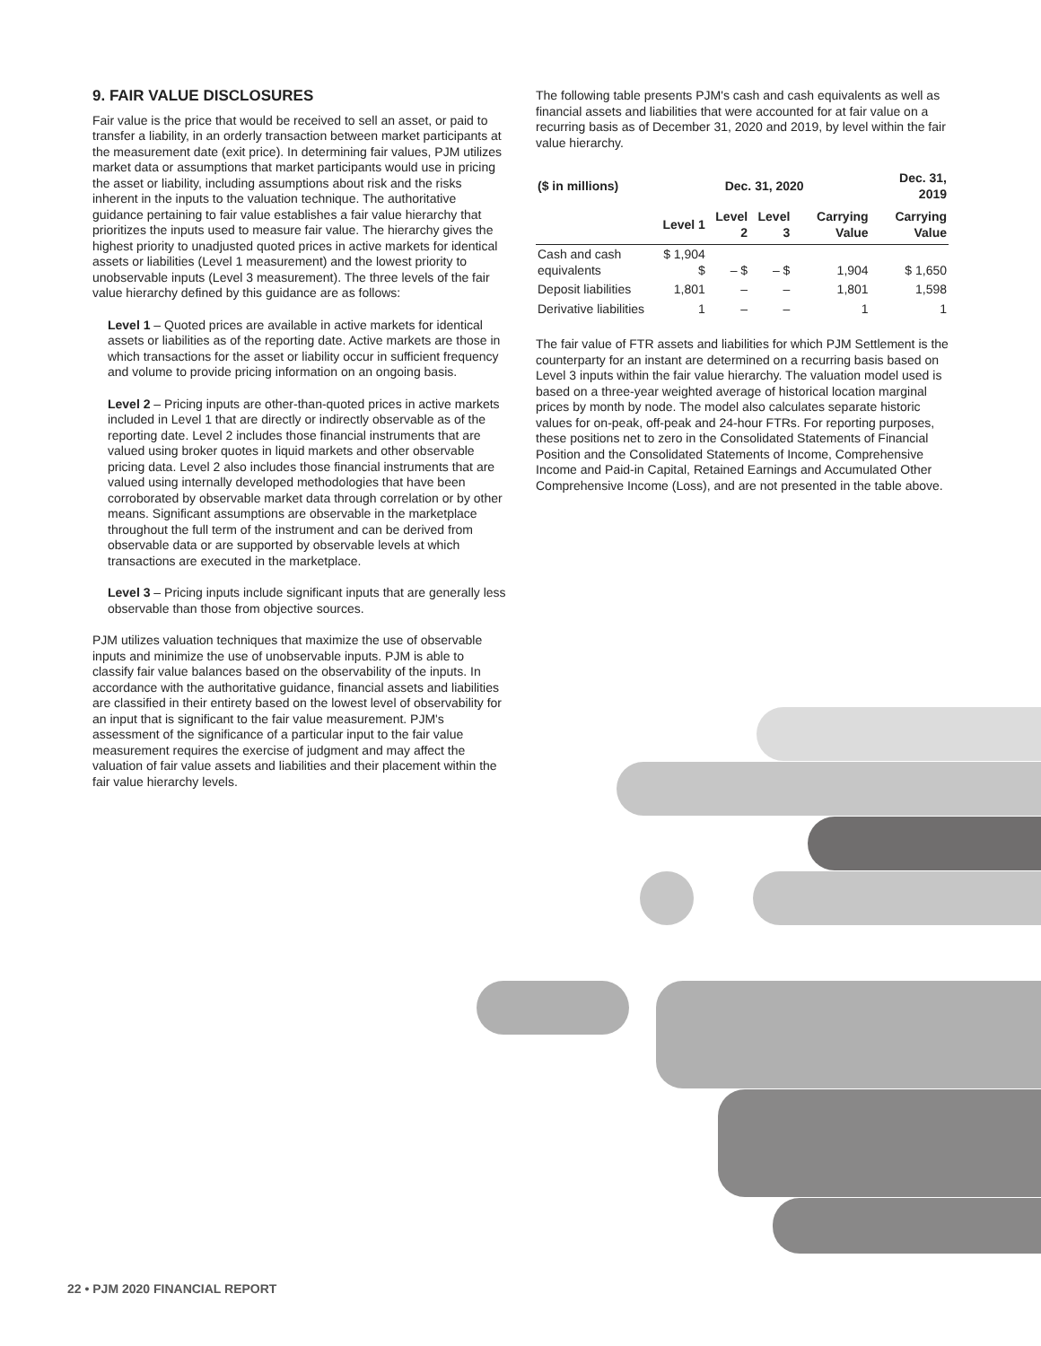9. FAIR VALUE DISCLOSURES
Fair value is the price that would be received to sell an asset, or paid to transfer a liability, in an orderly transaction between market participants at the measurement date (exit price). In determining fair values, PJM utilizes market data or assumptions that market participants would use in pricing the asset or liability, including assumptions about risk and the risks inherent in the inputs to the valuation technique. The authoritative guidance pertaining to fair value establishes a fair value hierarchy that prioritizes the inputs used to measure fair value. The hierarchy gives the highest priority to unadjusted quoted prices in active markets for identical assets or liabilities (Level 1 measurement) and the lowest priority to unobservable inputs (Level 3 measurement). The three levels of the fair value hierarchy defined by this guidance are as follows:
Level 1 – Quoted prices are available in active markets for identical assets or liabilities as of the reporting date. Active markets are those in which transactions for the asset or liability occur in sufficient frequency and volume to provide pricing information on an ongoing basis.
Level 2 – Pricing inputs are other-than-quoted prices in active markets included in Level 1 that are directly or indirectly observable as of the reporting date. Level 2 includes those financial instruments that are valued using broker quotes in liquid markets and other observable pricing data. Level 2 also includes those financial instruments that are valued using internally developed methodologies that have been corroborated by observable market data through correlation or by other means. Significant assumptions are observable in the marketplace throughout the full term of the instrument and can be derived from observable data or are supported by observable levels at which transactions are executed in the marketplace.
Level 3 – Pricing inputs include significant inputs that are generally less observable than those from objective sources.
PJM utilizes valuation techniques that maximize the use of observable inputs and minimize the use of unobservable inputs. PJM is able to classify fair value balances based on the observability of the inputs. In accordance with the authoritative guidance, financial assets and liabilities are classified in their entirety based on the lowest level of observability for an input that is significant to the fair value measurement. PJM's assessment of the significance of a particular input to the fair value measurement requires the exercise of judgment and may affect the valuation of fair value assets and liabilities and their placement within the fair value hierarchy levels.
The following table presents PJM's cash and cash equivalents as well as financial assets and liabilities that were accounted for at fair value on a recurring basis as of December 31, 2020 and 2019, by level within the fair value hierarchy.
| ($ in millions) | Dec. 31, 2020 | | | | Dec. 31, 2019 |
| --- | --- | --- | --- | --- | --- |
| | Level 1 | Level 2 | Level 3 | Carrying Value | Carrying Value |
| Cash and cash equivalents | $ 1,904 $ | – $ | – $ | 1,904 | $ 1,650 |
| Deposit liabilities | 1,801 | – | – | 1,801 | 1,598 |
| Derivative liabilities | 1 | – | – | 1 | 1 |
The fair value of FTR assets and liabilities for which PJM Settlement is the counterparty for an instant are determined on a recurring basis based on Level 3 inputs within the fair value hierarchy. The valuation model used is based on a three-year weighted average of historical location marginal prices by month by node. The model also calculates separate historic values for on-peak, off-peak and 24-hour FTRs. For reporting purposes, these positions net to zero in the Consolidated Statements of Financial Position and the Consolidated Statements of Income, Comprehensive Income and Paid-in Capital, Retained Earnings and Accumulated Other Comprehensive Income (Loss), and are not presented in the table above.
22 • PJM 2020 FINANCIAL REPORT